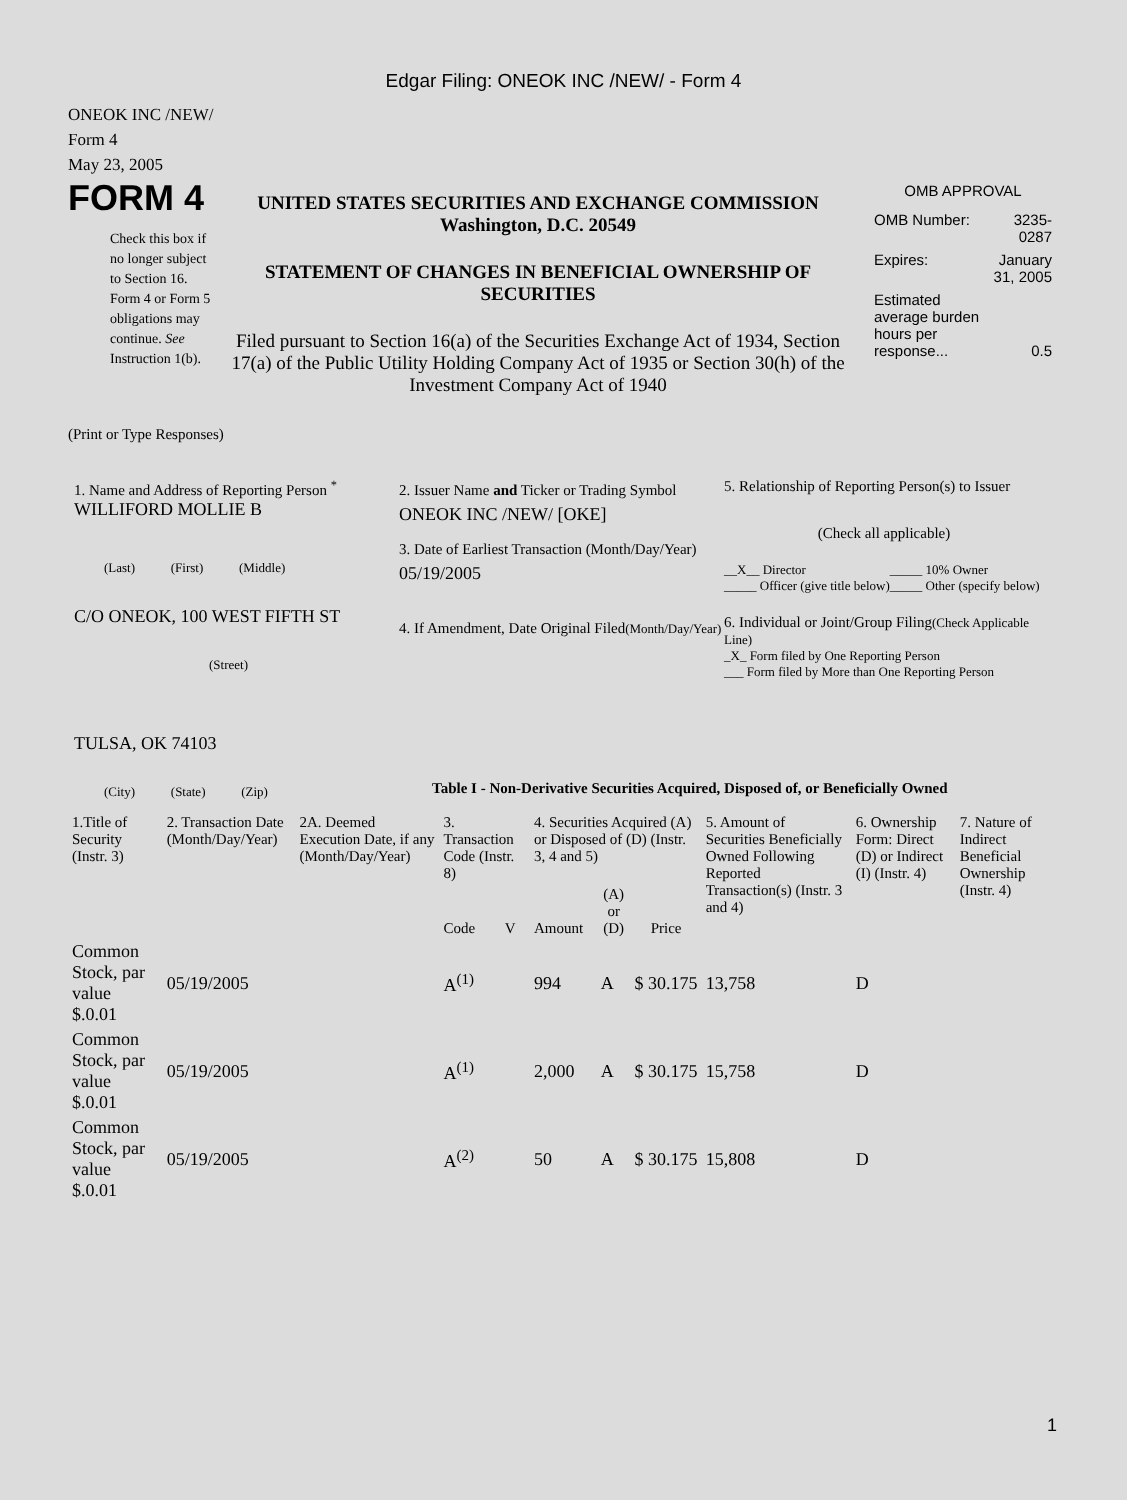Edgar Filing: ONEOK INC /NEW/ - Form 4
ONEOK INC /NEW/
Form 4
May 23, 2005
FORM 4
Check this box if no longer subject to Section 16. Form 4 or Form 5 obligations may continue. See Instruction 1(b).
UNITED STATES SECURITIES AND EXCHANGE COMMISSION
Washington, D.C. 20549
STATEMENT OF CHANGES IN BENEFICIAL OWNERSHIP OF SECURITIES
Filed pursuant to Section 16(a) of the Securities Exchange Act of 1934, Section 17(a) of the Public Utility Holding Company Act of 1935 or Section 30(h) of the Investment Company Act of 1940
OMB APPROVAL
| OMB Number: | 3235-0287 |
| Expires: | January 31, 2005 |
| Estimated average burden hours per response... | 0.5 |
(Print or Type Responses)
1. Name and Address of Reporting Person <sup>*</sup>
WILLIFORD MOLLIE B
(Last) (First) (Middle)
C/O ONEOK, 100 WEST FIFTH ST
(Street)
TULSA, OK 74103
(City) (State) (Zip)
2. Issuer Name and Ticker or Trading Symbol
ONEOK INC /NEW/ [OKE]
3. Date of Earliest Transaction (Month/Day/Year)
05/19/2005
4. If Amendment, Date Original Filed(Month/Day/Year)
5. Relationship of Reporting Person(s) to Issuer
(Check all applicable)
| __X__ Director _____ Officer (give title below) | _____ 10% Owner _____ Other (specify below) |
6. Individual or Joint/Group Filing(Check Applicable Line)
_X_ Form filed by One Reporting Person
___ Form filed by More than One Reporting Person
Table I - Non-Derivative Securities Acquired, Disposed of, or Beneficially Owned
| 1.Title of Security (Instr. 3) | 2. Transaction Date (Month/Day/Year) | 2A. Deemed Execution Date, if any (Month/Day/Year) | 3. Transaction Code (Instr. 8) | | 4. Securities Acquired (A) or Disposed of (D) (Instr. 3, 4 and 5) | | | 5. Amount of Securities Beneficially Owned Following Reported Transaction(s) (Instr. 3 and 4) | 6. Ownership Form: Direct (D) or Indirect (I) (Instr. 4) | 7. Nature of Indirect Beneficial Ownership (Instr. 4) |
| --- | --- | --- | --- | --- | --- | --- | --- | --- | --- | --- |
| | | | Code | V | Amount | (A) or (D) | Price | | | |
| Common Stock, par value $.0.01 | 05/19/2005 | | A<sup>(1)</sup> | | 994 | A | $ 30.175 | 13,758 | D | |
| Common Stock, par value $.0.01 | 05/19/2005 | | A<sup>(1)</sup> | | 2,000 | A | $ 30.175 | 15,758 | D | |
| Common Stock, par value $.0.01 | 05/19/2005 | | A<sup>(2)</sup> | | 50 | A | $ 30.175 | 15,808 | D | |
1